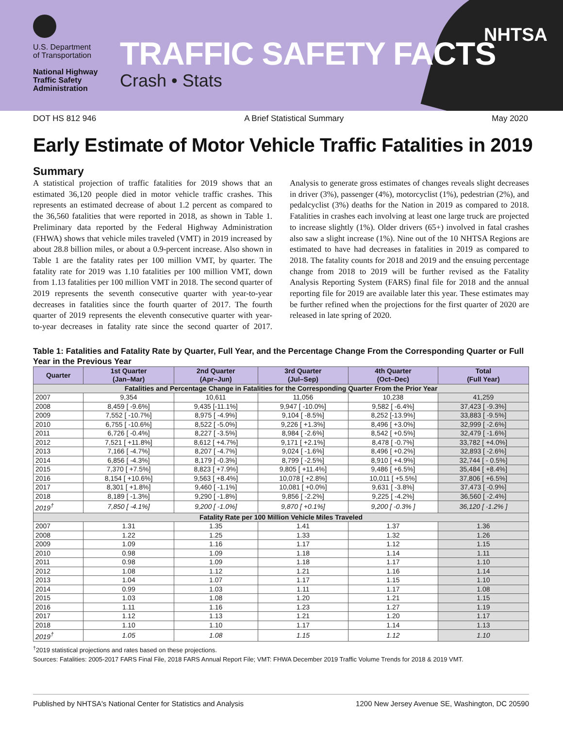U.S. Department
of Transportation
National Highway
Traffic Safety
Administration
TRAFFIC SAFETY FACTS
Crash • Stats
NHTSA
DOT HS 812 946 A Brief Statistical Summary May 2020
Early Estimate of Motor Vehicle Traffic Fatalities in 2019
Summary
A statistical projection of traffic fatalities for 2019 shows that an estimated 36,120 people died in motor vehicle traffic crashes. This represents an estimated decrease of about 1.2 percent as compared to the 36,560 fatalities that were reported in 2018, as shown in Table 1. Preliminary data reported by the Federal Highway Administration (FHWA) shows that vehicle miles traveled (VMT) in 2019 increased by about 28.8 billion miles, or about a 0.9-percent increase. Also shown in Table 1 are the fatality rates per 100 million VMT, by quarter. The fatality rate for 2019 was 1.10 fatalities per 100 million VMT, down from 1.13 fatalities per 100 million VMT in 2018. The second quarter of 2019 represents the seventh consecutive quarter with year-to-year decreases in fatalities since the fourth quarter of 2017. The fourth quarter of 2019 represents the eleventh consecutive quarter with year-to-year decreases in fatality rate since the second quarter of 2017. Analysis to generate gross estimates of changes reveals slight decreases in driver (3%), passenger (4%), motorcyclist (1%), pedestrian (2%), and pedalcyclist (3%) deaths for the Nation in 2019 as compared to 2018. Fatalities in crashes each involving at least one large truck are projected to increase slightly (1%). Older drivers (65+) involved in fatal crashes also saw a slight increase (1%). Nine out of the 10 NHTSA Regions are estimated to have had decreases in fatalities in 2019 as compared to 2018. The fatality counts for 2018 and 2019 and the ensuing percentage change from 2018 to 2019 will be further revised as the Fatality Analysis Reporting System (FARS) final file for 2018 and the annual reporting file for 2019 are available later this year. These estimates may be further refined when the projections for the first quarter of 2020 are released in late spring of 2020.
Table 1: Fatalities and Fatality Rate by Quarter, Full Year, and the Percentage Change From the Corresponding Quarter or Full Year in the Previous Year
| Quarter | 1st Quarter (Jan–Mar) | 2nd Quarter (Apr–Jun) | 3rd Quarter (Jul–Sep) | 4th Quarter (Oct–Dec) | Total (Full Year) |
| --- | --- | --- | --- | --- | --- |
| Fatalities and Percentage Change in Fatalities for the Corresponding Quarter From the Prior Year | | | | | |
| 2007 | 9,354 | 10,611 | 11,056 | 10,238 | 41,259 |
| 2008 | 8,459 [ -9.6%] | 9,435 [-11.1%] | 9,947 [ -10.0%] | 9,582 [ -6.4%] | 37,423 [ -9.3%] |
| 2009 | 7,552 [ -10.7%] | 8,975 [ -4.9%] | 9,104 [ -8.5%] | 8,252 [-13.9%] | 33,883 [ -9.5%] |
| 2010 | 6,755 [ -10.6%] | 8,522 [ -5.0%] | 9,226 [ +1.3%] | 8,496 [ +3.0%] | 32,999 [ -2.6%] |
| 2011 | 6,726 [ -0.4%] | 8,227 [ -3.5%] | 8,984 [ -2.6%] | 8,542 [ +0.5%] | 32,479 [ -1.6%] |
| 2012 | 7,521 [ +11.8%] | 8,612 [ +4.7%] | 9,171 [ +2.1%] | 8,478 [ -0.7%] | 33,782 [ +4.0%] |
| 2013 | 7,166 [ -4.7%] | 8,207 [ -4.7%] | 9,024 [ -1.6%] | 8,496 [ +0.2%] | 32,893 [ -2.6%] |
| 2014 | 6,856 [ -4.3%] | 8,179 [ -0.3%] | 8,799 [ -2.5%] | 8,910 [ +4.9%] | 32,744 [ - 0.5%] |
| 2015 | 7,370 [ +7.5%] | 8,823 [ +7.9%] | 9,805 [ +11.4%] | 9,486 [ +6.5%] | 35,484 [ +8.4%] |
| 2016 | 8,154 [ +10.6%] | 9,563 [ +8.4%] | 10,078 [ +2.8%] | 10,011 [ +5.5%] | 37,806 [ +6.5%] |
| 2017 | 8,301 [ +1.8%] | 9,460 [ -1.1%] | 10,081 [ +0.0%] | 9,631 [ -3.8%] | 37,473 [ -0.9%] |
| 2018 | 8,189 [ -1.3%] | 9,290 [ -1.8%] | 9,856 [ -2.2%] | 9,225 [ -4.2%] | 36,560 [ -2.4%] |
| 2019<sup>†</sup> | 7,850 [ -4.1%] | 9,200 [ -1.0%] | 9,870 [ +0.1%] | 9,200 [ -0.3% ] | 36,120 [ -1.2% ] |
| Fatality Rate per 100 Million Vehicle Miles Traveled | | | | | |
| 2007 | 1.31 | 1.35 | 1.41 | 1.37 | 1.36 |
| 2008 | 1.22 | 1.25 | 1.33 | 1.32 | 1.26 |
| 2009 | 1.09 | 1.16 | 1.17 | 1.12 | 1.15 |
| 2010 | 0.98 | 1.09 | 1.18 | 1.14 | 1.11 |
| 2011 | 0.98 | 1.09 | 1.18 | 1.17 | 1.10 |
| 2012 | 1.08 | 1.12 | 1.21 | 1.16 | 1.14 |
| 2013 | 1.04 | 1.07 | 1.17 | 1.15 | 1.10 |
| 2014 | 0.99 | 1.03 | 1.11 | 1.17 | 1.08 |
| 2015 | 1.03 | 1.08 | 1.20 | 1.21 | 1.15 |
| 2016 | 1.11 | 1.16 | 1.23 | 1.27 | 1.19 |
| 2017 | 1.12 | 1.13 | 1.21 | 1.20 | 1.17 |
| 2018 | 1.10 | 1.10 | 1.17 | 1.14 | 1.13 |
| 2019<sup>†</sup> | 1.05 | 1.08 | 1.15 | 1.12 | 1.10 |
<sup>†</sup> 2019 statistical projections and rates based on these projections.
Sources: Fatalities: 2005-2017 FARS Final File, 2018 FARS Annual Report File; VMT: FHWA December 2019 Traffic Volume Trends for 2018 & 2019 VMT.
Published by NHTSA's National Center for Statistics and Analysis 1200 New Jersey Avenue SE, Washington, DC 20590